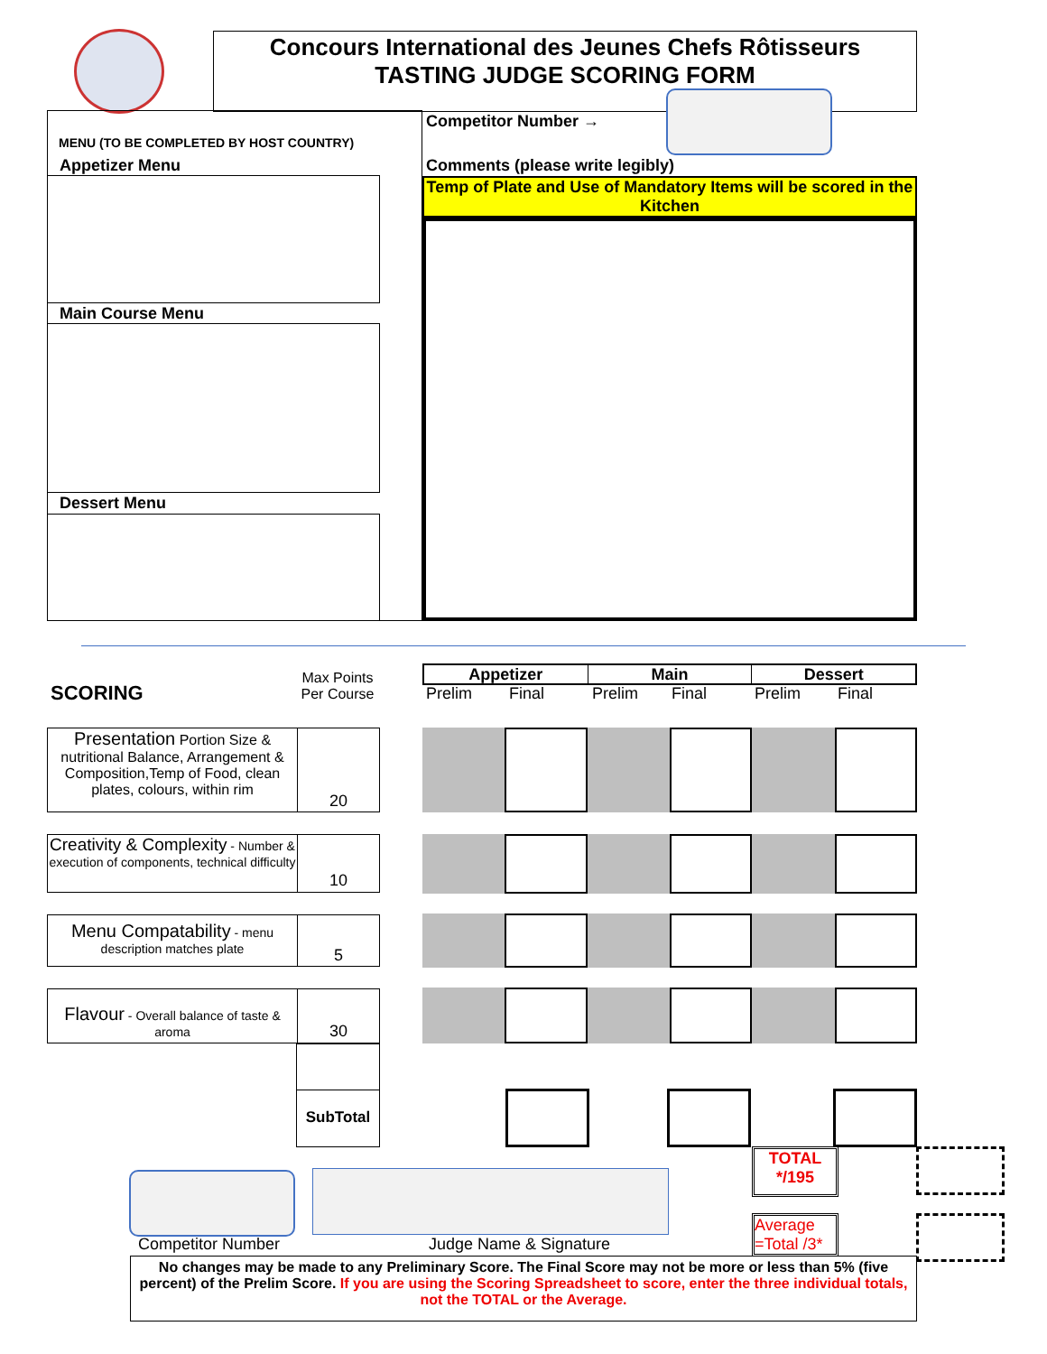Concours International des Jeunes Chefs Rôtisseurs
TASTING JUDGE SCORING FORM
MENU (TO BE COMPLETED BY HOST COUNTRY)
Appetizer Menu
Main Course Menu
Dessert Menu
Competitor Number →
Comments (please write legibly)
Temp of Plate and Use of Mandatory Items will be scored in the Kitchen
SCORING
Max Points Per Course
Appetizer Main Dessert
Prelim Final Prelim Final Prelim Final
Presentation Portion Size & nutritional Balance, Arrangement & Composition,Temp of Food, clean plates, colours, within rim
20
Creativity & Complexity - Number & execution of components, technical difficulty
10
Menu Compatability - menu description matches plate
5
Flavour - Overall balance of taste & aroma
30
SubTotal
TOTAL
*/195
Average =Total /3*
Competitor Number Judge Name & Signature
No changes may be made to any Preliminary Score. The Final Score may not be more or less than 5% (five percent) of the Prelim Score. If you are using the Scoring Spreadsheet to score, enter the three individual totals, not the TOTAL or the Average.